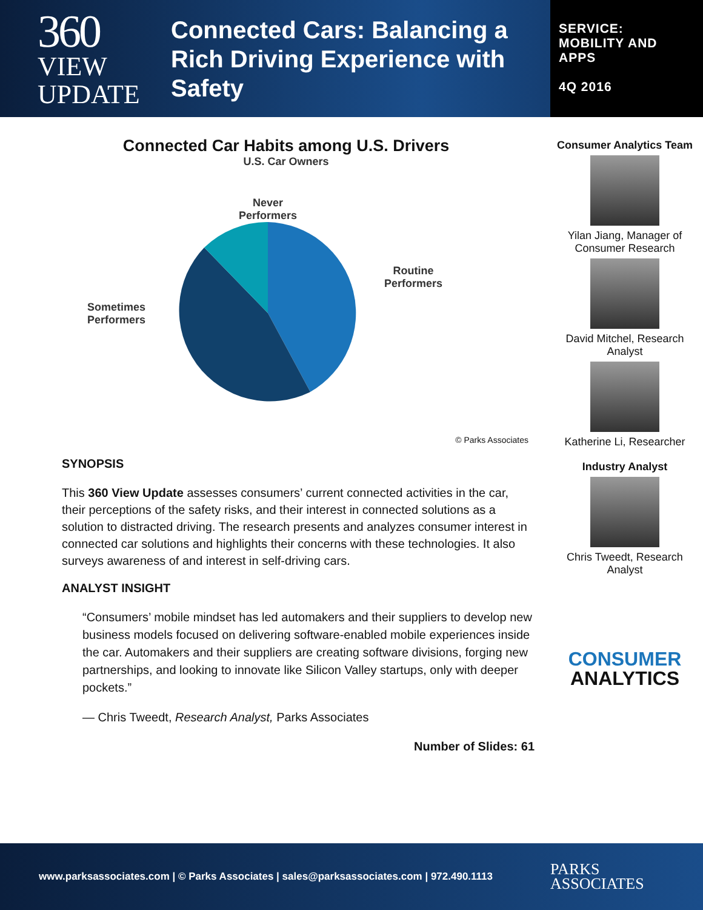360
VIEW
UPDATE
Connected Cars: Balancing a Rich Driving Experience with Safety
SERVICE:
MOBILITY AND
APPS
4Q 2016
Connected Car Habits among U.S. Drivers
U.S. Car Owners
Sometimes
Performers
Never
Performers
Routine
Performers
© Parks Associates
SYNOPSIS
This 360 View Update assesses consumers’ current connected activities in the car, their perceptions of the safety risks, and their interest in connected solutions as a solution to distracted driving. The research presents and analyzes consumer interest in connected car solutions and highlights their concerns with these technologies. It also surveys awareness of and interest in self-driving cars.
ANALYST INSIGHT
“Consumers’ mobile mindset has led automakers and their suppliers to develop new business models focused on delivering software-enabled mobile experiences inside the car. Automakers and their suppliers are creating software divisions, forging new partnerships, and looking to innovate like Silicon Valley startups, only with deeper pockets.”
— Chris Tweedt, Research Analyst, Parks Associates
Number of Slides: 61
Consumer Analytics Team
Yilan Jiang, Manager of Consumer Research
David Mitchel, Research Analyst
Katherine Li, Researcher
Industry Analyst
Chris Tweedt, Research Analyst
CONSUMER
ANALYTICS
www.parksassociates.com | © Parks Associates | sales@parksassociates.com | 972.490.1113 PARKS
ASSOCIATES